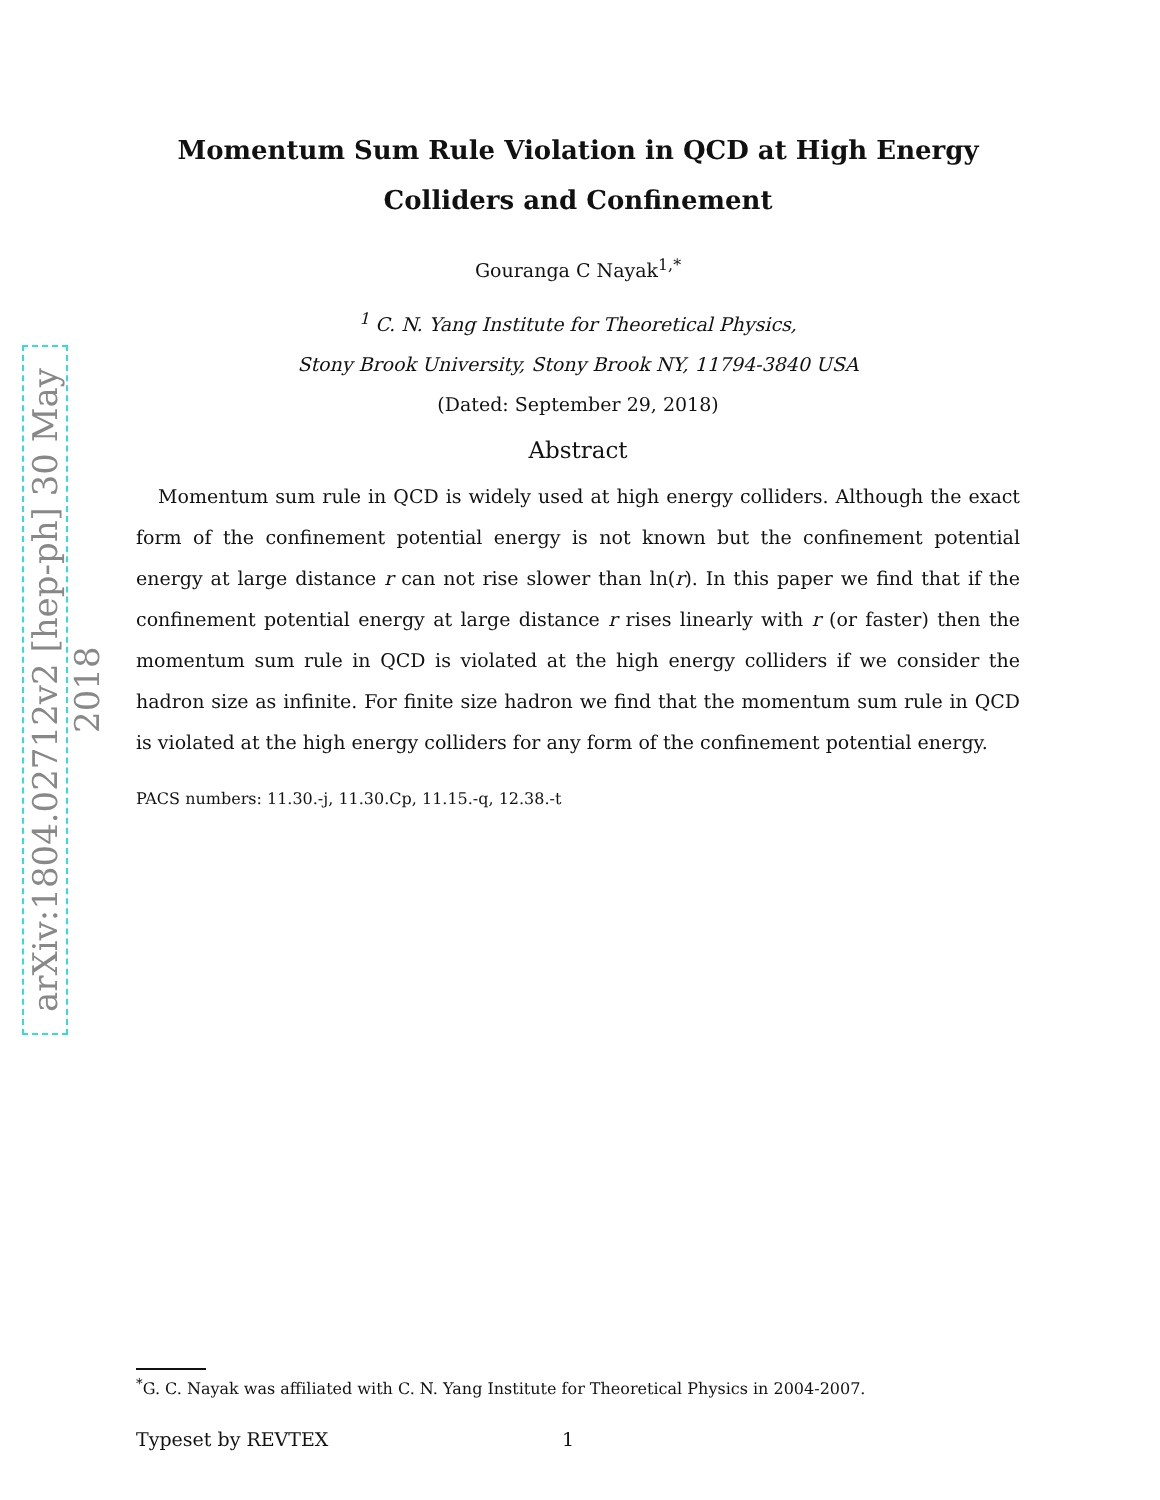arXiv:1804.02712v2 [hep-ph] 30 May 2018
Momentum Sum Rule Violation in QCD at High Energy
Colliders and Confinement
Gouranga C Nayak<sup>1,*</sup>
<sup>1</sup> C. N. Yang Institute for Theoretical Physics,
Stony Brook University, Stony Brook NY, 11794-3840 USA
(Dated: September 29, 2018)
Abstract
Momentum sum rule in QCD is widely used at high energy colliders. Although the exact form of the confinement potential energy is not known but the confinement potential energy at large distance r can not rise slower than ln(r). In this paper we find that if the confinement potential energy at large distance r rises linearly with r (or faster) then the momentum sum rule in QCD is violated at the high energy colliders if we consider the hadron size as infinite. For finite size hadron we find that the momentum sum rule in QCD is violated at the high energy colliders for any form of the confinement potential energy.
PACS numbers: 11.30.-j, 11.30.Cp, 11.15.-q, 12.38.-t
<sup>*</sup> G. C. Nayak was affiliated with C. N. Yang Institute for Theoretical Physics in 2004-2007.
Typeset by REVTEX 1